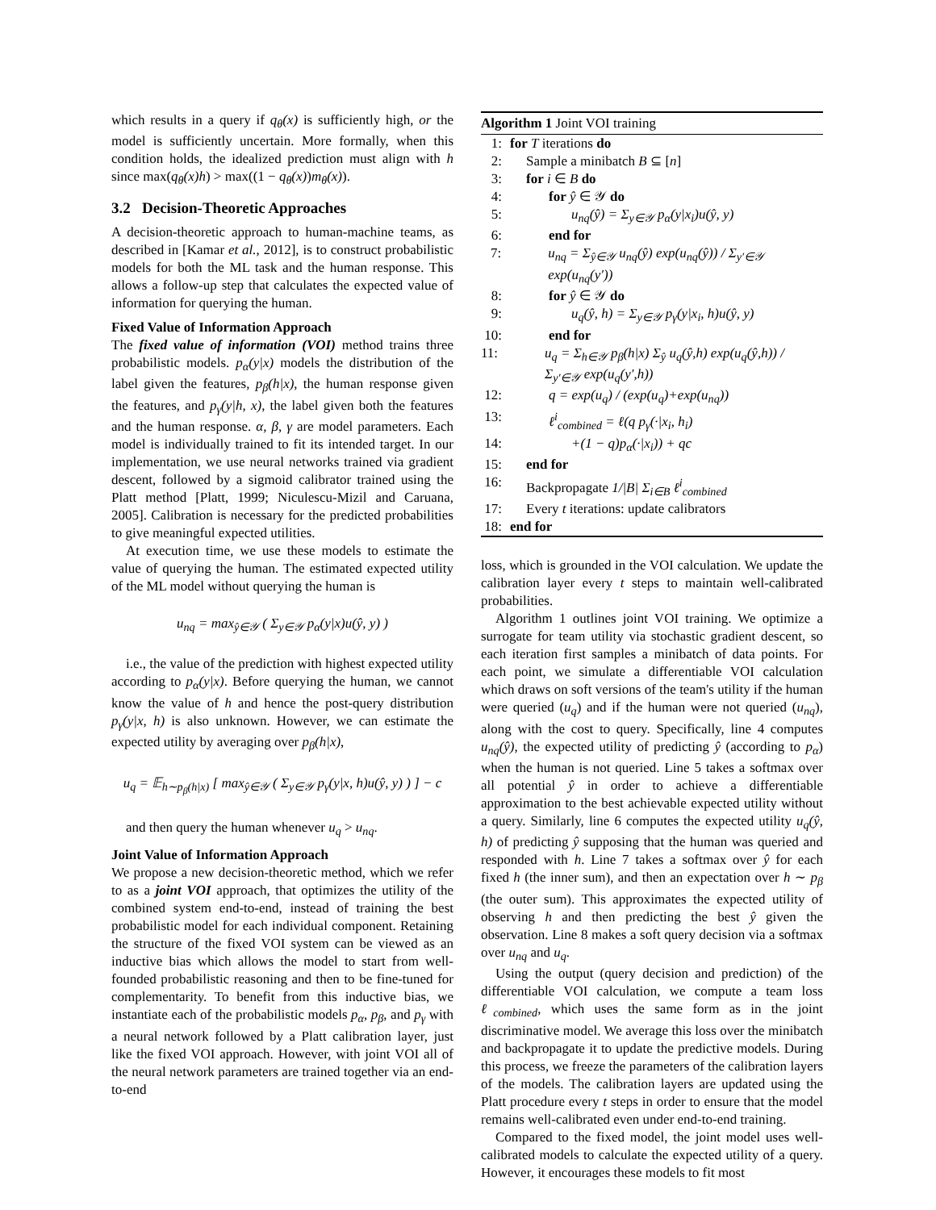which results in a query if q<sub>θ</sub>(x) is sufficiently high, or the model is sufficiently uncertain. More formally, when this condition holds, the idealized prediction must align with h since max(q<sub>θ</sub>(x)h) > max((1 − q<sub>θ</sub>(x))m<sub>θ</sub>(x)).
3.2 Decision-Theoretic Approaches
A decision-theoretic approach to human-machine teams, as described in [Kamar et al., 2012], is to construct probabilistic models for both the ML task and the human response. This allows a follow-up step that calculates the expected value of information for querying the human.
Fixed Value of Information Approach
The fixed value of information (VOI) method trains three probabilistic models. p<sub>α</sub>(y|x) models the distribution of the label given the features, p<sub>β</sub>(h|x), the human response given the features, and p<sub>γ</sub>(y|h, x), the label given both the features and the human response. α, β, γ are model parameters. Each model is individually trained to fit its intended target. In our implementation, we use neural networks trained via gradient descent, followed by a sigmoid calibrator trained using the Platt method [Platt, 1999; Niculescu-Mizil and Caruana, 2005]. Calibration is necessary for the predicted probabilities to give meaningful expected utilities.
At execution time, we use these models to estimate the value of querying the human. The estimated expected utility of the ML model without querying the human is
u<sub>nq</sub> = max<sub>ŷ∈𝒴</sub> ( Σ<sub>y∈𝒴</sub> p<sub>α</sub>(y|x)u(ŷ, y) )
i.e., the value of the prediction with highest expected utility according to p<sub>α</sub>(y|x). Before querying the human, we cannot know the value of h and hence the post-query distribution p<sub>γ</sub>(y|x, h) is also unknown. However, we can estimate the expected utility by averaging over p<sub>β</sub>(h|x),
u<sub>q</sub> = 𝔼<sub>h∼p<sub>β</sub>(h|x)</sub> [ max<sub>ŷ∈𝒴</sub> ( Σ<sub>y∈𝒴</sub> p<sub>γ</sub>(y|x, h)u(ŷ, y) ) ] − c
and then query the human whenever u<sub>q</sub> > u<sub>nq</sub>.
Joint Value of Information Approach
We propose a new decision-theoretic method, which we refer to as a joint VOI approach, that optimizes the utility of the combined system end-to-end, instead of training the best probabilistic model for each individual component. Retaining the structure of the fixed VOI system can be viewed as an inductive bias which allows the model to start from well-founded probabilistic reasoning and then to be fine-tuned for complementarity. To benefit from this inductive bias, we instantiate each of the probabilistic models p<sub>α</sub>, p<sub>β</sub>, and p<sub>γ</sub> with a neural network followed by a Platt calibration layer, just like the fixed VOI approach. However, with joint VOI all of the neural network parameters are trained together via an end-to-end
Algorithm 1 Joint VOI training
1: for T iterations do
2: Sample a minibatch B ⊆ [n]
3: for i ∈ B do
4: for ŷ ∈ 𝒴 do
5: u<sub>nq</sub>(ŷ) = Σ<sub>y∈𝒴</sub> p<sub>α</sub>(y|x<sub>i</sub>)u(ŷ, y)
6: end for
7: u<sub>nq</sub> = Σ<sub>ŷ∈𝒴</sub> u<sub>nq</sub>(ŷ) exp(u<sub>nq</sub>(ŷ)) / Σ<sub>y′∈𝒴</sub> exp(u<sub>nq</sub>(y′))
8: for ŷ ∈ 𝒴 do
9: u<sub>q</sub>(ŷ, h) = Σ<sub>y∈𝒴</sub> p<sub>γ</sub>(y|x<sub>i</sub>, h)u(ŷ, y)
10: end for
11: u<sub>q</sub> = Σ<sub>h∈𝒴</sub> p<sub>β</sub>(h|x) Σ<sub>ŷ</sub> u<sub>q</sub>(ŷ,h) exp(u<sub>q</sub>(ŷ,h)) / Σ<sub>y′∈𝒴</sub> exp(u<sub>q</sub>(y′,h))
12: q = exp(u<sub>q</sub>) / (exp(u<sub>q</sub>)+exp(u<sub>nq</sub>))
13: ℓ<sup>i</sup><sub>combined</sub> = ℓ(q p<sub>γ</sub>(·|x<sub>i</sub>, h<sub>i</sub>)
14: +(1 − q)p<sub>α</sub>(·|x<sub>i</sub>)) + qc
15: end for
16: Backpropagate 1/|B| Σ<sub>i∈B</sub> ℓ<sup>i</sup><sub>combined</sub>
17: Every t iterations: update calibrators
18: end for
loss, which is grounded in the VOI calculation. We update the calibration layer every t steps to maintain well-calibrated probabilities.
Algorithm 1 outlines joint VOI training. We optimize a surrogate for team utility via stochastic gradient descent, so each iteration first samples a minibatch of data points. For each point, we simulate a differentiable VOI calculation which draws on soft versions of the team's utility if the human were queried (u<sub>q</sub>) and if the human were not queried (u<sub>nq</sub>), along with the cost to query. Specifically, line 4 computes u<sub>nq</sub>(ŷ), the expected utility of predicting ŷ (according to p<sub>α</sub>) when the human is not queried. Line 5 takes a softmax over all potential ŷ in order to achieve a differentiable approximation to the best achievable expected utility without a query. Similarly, line 6 computes the expected utility u<sub>q</sub>(ŷ, h) of predicting ŷ supposing that the human was queried and responded with h. Line 7 takes a softmax over ŷ for each fixed h (the inner sum), and then an expectation over h ∼ p<sub>β</sub> (the outer sum). This approximates the expected utility of observing h and then predicting the best ŷ given the observation. Line 8 makes a soft query decision via a softmax over u<sub>nq</sub> and u<sub>q</sub>.
Using the output (query decision and prediction) of the differentiable VOI calculation, we compute a team loss ℓ<sub>combined</sub>, which uses the same form as in the joint discriminative model. We average this loss over the minibatch and backpropagate it to update the predictive models. During this process, we freeze the parameters of the calibration layers of the models. The calibration layers are updated using the Platt procedure every t steps in order to ensure that the model remains well-calibrated even under end-to-end training.
Compared to the fixed model, the joint model uses well-calibrated models to calculate the expected utility of a query. However, it encourages these models to fit most